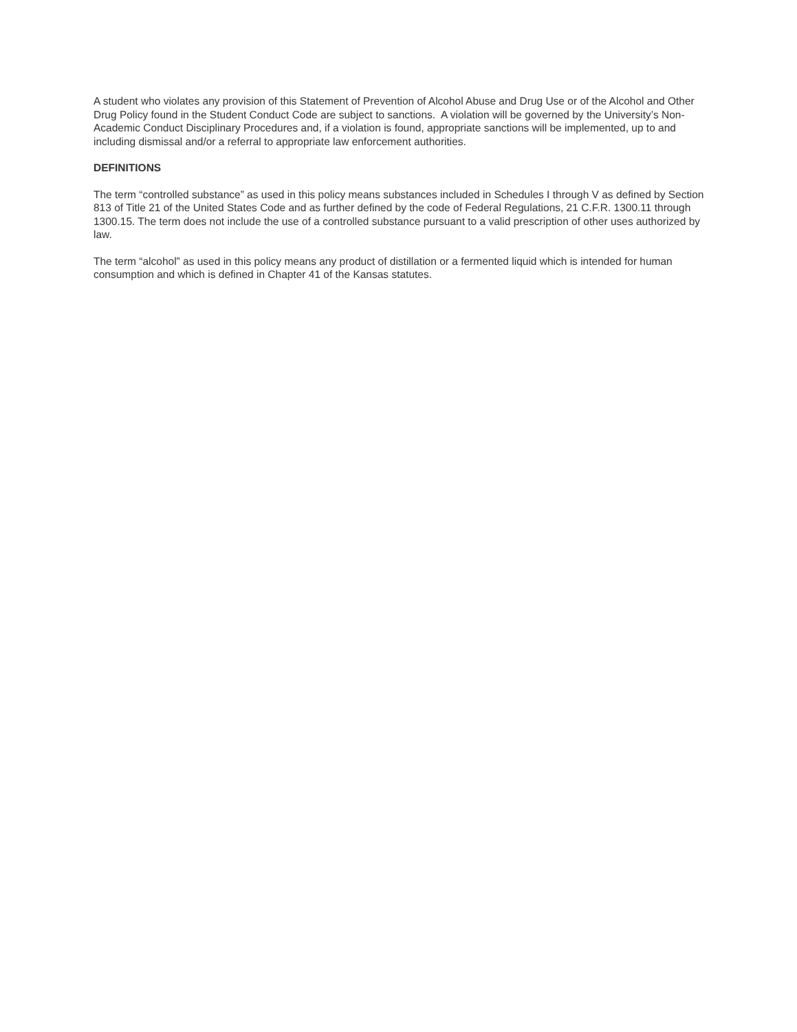A student who violates any provision of this Statement of Prevention of Alcohol Abuse and Drug Use or of the Alcohol and Other Drug Policy found in the Student Conduct Code are subject to sanctions. A violation will be governed by the University’s Non-Academic Conduct Disciplinary Procedures and, if a violation is found, appropriate sanctions will be implemented, up to and including dismissal and/or a referral to appropriate law enforcement authorities.
DEFINITIONS
The term “controlled substance” as used in this policy means substances included in Schedules I through V as defined by Section 813 of Title 21 of the United States Code and as further defined by the code of Federal Regulations, 21 C.F.R. 1300.11 through 1300.15. The term does not include the use of a controlled substance pursuant to a valid prescription of other uses authorized by law.
The term “alcohol” as used in this policy means any product of distillation or a fermented liquid which is intended for human consumption and which is defined in Chapter 41 of the Kansas statutes.